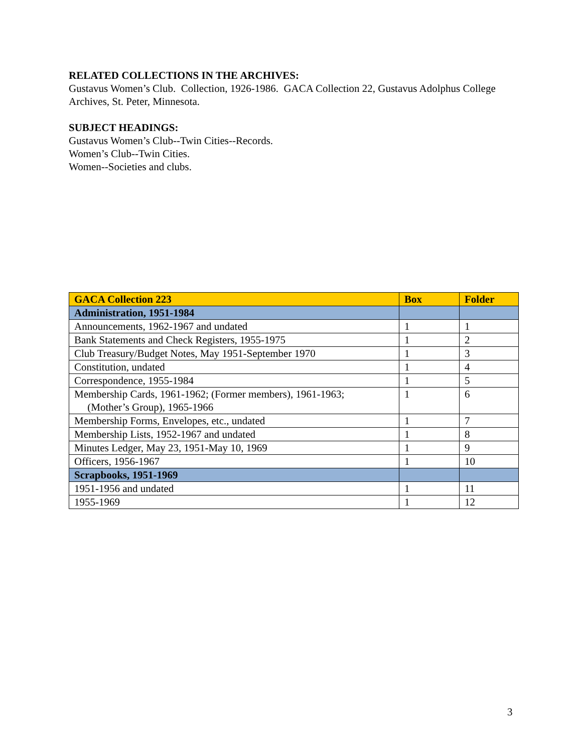RELATED COLLECTIONS IN THE ARCHIVES:
Gustavus Women’s Club. Collection, 1926-1986. GACA Collection 22, Gustavus Adolphus College Archives, St. Peter, Minnesota.
SUBJECT HEADINGS:
Gustavus Women’s Club--Twin Cities--Records.
Women’s Club--Twin Cities.
Women--Societies and clubs.
| GACA Collection 223 | Box | Folder |
| --- | --- | --- |
| Administration, 1951-1984 | | |
| Announcements, 1962-1967 and undated | 1 | 1 |
| Bank Statements and Check Registers, 1955-1975 | 1 | 2 |
| Club Treasury/Budget Notes, May 1951-September 1970 | 1 | 3 |
| Constitution, undated | 1 | 4 |
| Correspondence, 1955-1984 | 1 | 5 |
| Membership Cards, 1961-1962; (Former members), 1961-1963; (Mother’s Group), 1965-1966 | 1 | 6 |
| Membership Forms, Envelopes, etc., undated | 1 | 7 |
| Membership Lists, 1952-1967 and undated | 1 | 8 |
| Minutes Ledger, May 23, 1951-May 10, 1969 | 1 | 9 |
| Officers, 1956-1967 | 1 | 10 |
| Scrapbooks, 1951-1969 | | |
| 1951-1956 and undated | 1 | 11 |
| 1955-1969 | 1 | 12 |
3